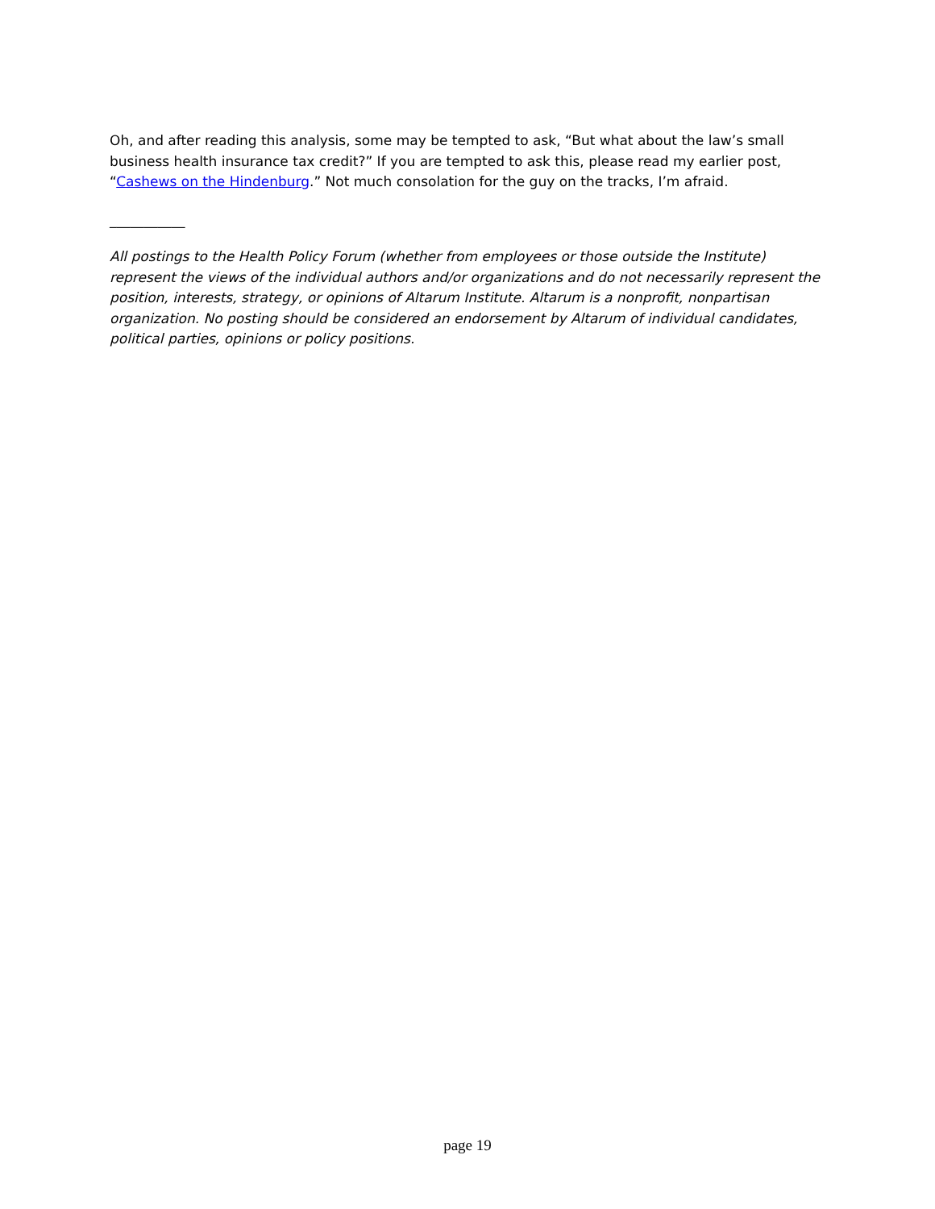Oh, and after reading this analysis, some may be tempted to ask, “But what about the law’s small business health insurance tax credit?” If you are tempted to ask this, please read my earlier post, “Cashews on the Hindenburg.” Not much consolation for the guy on the tracks, I’m afraid.
___________
All postings to the Health Policy Forum (whether from employees or those outside the Institute) represent the views of the individual authors and/or organizations and do not necessarily represent the position, interests, strategy, or opinions of Altarum Institute. Altarum is a nonprofit, nonpartisan organization. No posting should be considered an endorsement by Altarum of individual candidates, political parties, opinions or policy positions.
page 19